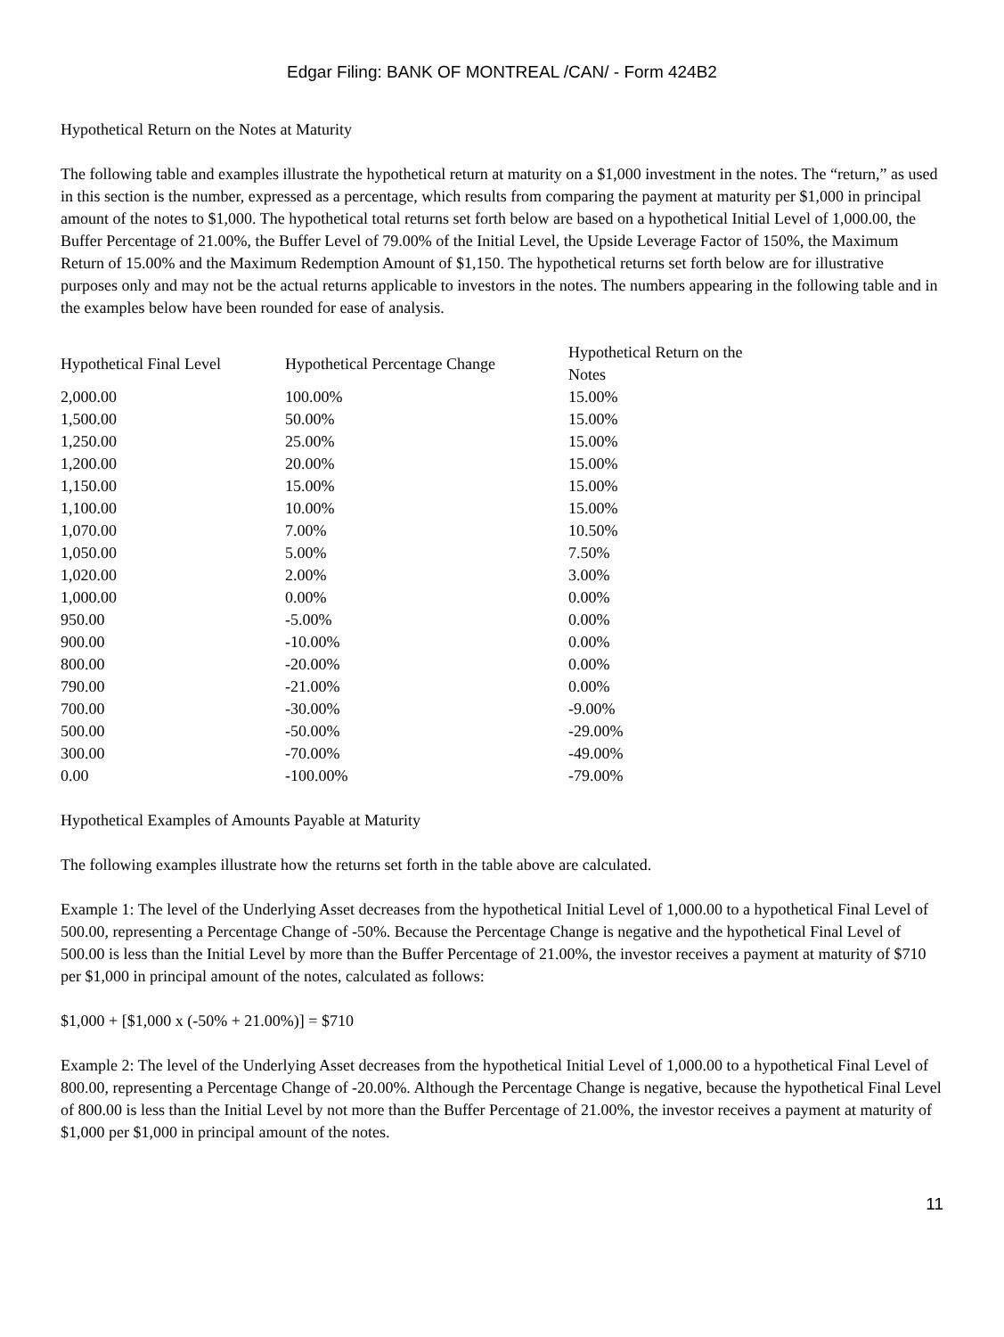Edgar Filing: BANK OF MONTREAL /CAN/ - Form 424B2
Hypothetical Return on the Notes at Maturity
The following table and examples illustrate the hypothetical return at maturity on a $1,000 investment in the notes. The “return,” as used in this section is the number, expressed as a percentage, which results from comparing the payment at maturity per $1,000 in principal amount of the notes to $1,000. The hypothetical total returns set forth below are based on a hypothetical Initial Level of 1,000.00, the Buffer Percentage of 21.00%, the Buffer Level of 79.00% of the Initial Level, the Upside Leverage Factor of 150%, the Maximum Return of 15.00% and the Maximum Redemption Amount of $1,150. The hypothetical returns set forth below are for illustrative purposes only and may not be the actual returns applicable to investors in the notes. The numbers appearing in the following table and in the examples below have been rounded for ease of analysis.
| Hypothetical Final Level | Hypothetical Percentage Change | Hypothetical Return on the Notes |
| --- | --- | --- |
| 2,000.00 | 100.00% | 15.00% |
| 1,500.00 | 50.00% | 15.00% |
| 1,250.00 | 25.00% | 15.00% |
| 1,200.00 | 20.00% | 15.00% |
| 1,150.00 | 15.00% | 15.00% |
| 1,100.00 | 10.00% | 15.00% |
| 1,070.00 | 7.00% | 10.50% |
| 1,050.00 | 5.00% | 7.50% |
| 1,020.00 | 2.00% | 3.00% |
| 1,000.00 | 0.00% | 0.00% |
| 950.00 | -5.00% | 0.00% |
| 900.00 | -10.00% | 0.00% |
| 800.00 | -20.00% | 0.00% |
| 790.00 | -21.00% | 0.00% |
| 700.00 | -30.00% | -9.00% |
| 500.00 | -50.00% | -29.00% |
| 300.00 | -70.00% | -49.00% |
| 0.00 | -100.00% | -79.00% |
Hypothetical Examples of Amounts Payable at Maturity
The following examples illustrate how the returns set forth in the table above are calculated.
Example 1: The level of the Underlying Asset decreases from the hypothetical Initial Level of 1,000.00 to a hypothetical Final Level of 500.00, representing a Percentage Change of -50%. Because the Percentage Change is negative and the hypothetical Final Level of 500.00 is less than the Initial Level by more than the Buffer Percentage of 21.00%, the investor receives a payment at maturity of $710 per $1,000 in principal amount of the notes, calculated as follows:
$1,000 + [$1,000 x (-50% + 21.00%)] = $710
Example 2: The level of the Underlying Asset decreases from the hypothetical Initial Level of 1,000.00 to a hypothetical Final Level of 800.00, representing a Percentage Change of -20.00%. Although the Percentage Change is negative, because the hypothetical Final Level of 800.00 is less than the Initial Level by not more than the Buffer Percentage of 21.00%, the investor receives a payment at maturity of $1,000 per $1,000 in principal amount of the notes.
11